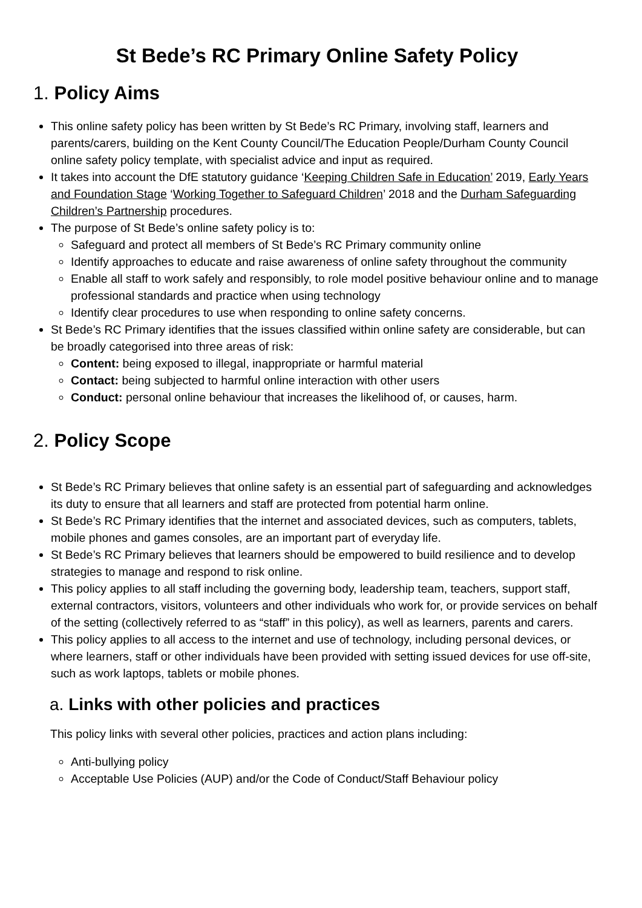St Bede’s RC Primary Online Safety Policy
1. Policy Aims
This online safety policy has been written by St Bede’s RC Primary, involving staff, learners and parents/carers, building on the Kent County Council/The Education People/Durham County Council online safety policy template, with specialist advice and input as required.
It takes into account the DfE statutory guidance ‘Keeping Children Safe in Education’ 2019, Early Years and Foundation Stage ‘Working Together to Safeguard Children’ 2018 and the Durham Safeguarding Children’s Partnership procedures.
The purpose of St Bede’s online safety policy is to:
Safeguard and protect all members of St Bede’s RC Primary community online
Identify approaches to educate and raise awareness of online safety throughout the community
Enable all staff to work safely and responsibly, to role model positive behaviour online and to manage professional standards and practice when using technology
Identify clear procedures to use when responding to online safety concerns.
St Bede’s RC Primary identifies that the issues classified within online safety are considerable, but can be broadly categorised into three areas of risk:
Content: being exposed to illegal, inappropriate or harmful material
Contact: being subjected to harmful online interaction with other users
Conduct: personal online behaviour that increases the likelihood of, or causes, harm.
2. Policy Scope
St Bede’s RC Primary believes that online safety is an essential part of safeguarding and acknowledges its duty to ensure that all learners and staff are protected from potential harm online.
St Bede’s RC Primary identifies that the internet and associated devices, such as computers, tablets, mobile phones and games consoles, are an important part of everyday life.
St Bede’s RC Primary believes that learners should be empowered to build resilience and to develop strategies to manage and respond to risk online.
This policy applies to all staff including the governing body, leadership team, teachers, support staff, external contractors, visitors, volunteers and other individuals who work for, or provide services on behalf of the setting (collectively referred to as “staff” in this policy), as well as learners, parents and carers.
This policy applies to all access to the internet and use of technology, including personal devices, or where learners, staff or other individuals have been provided with setting issued devices for use off-site, such as work laptops, tablets or mobile phones.
a. Links with other policies and practices
This policy links with several other policies, practices and action plans including:
Anti-bullying policy
Acceptable Use Policies (AUP) and/or the Code of Conduct/Staff Behaviour policy